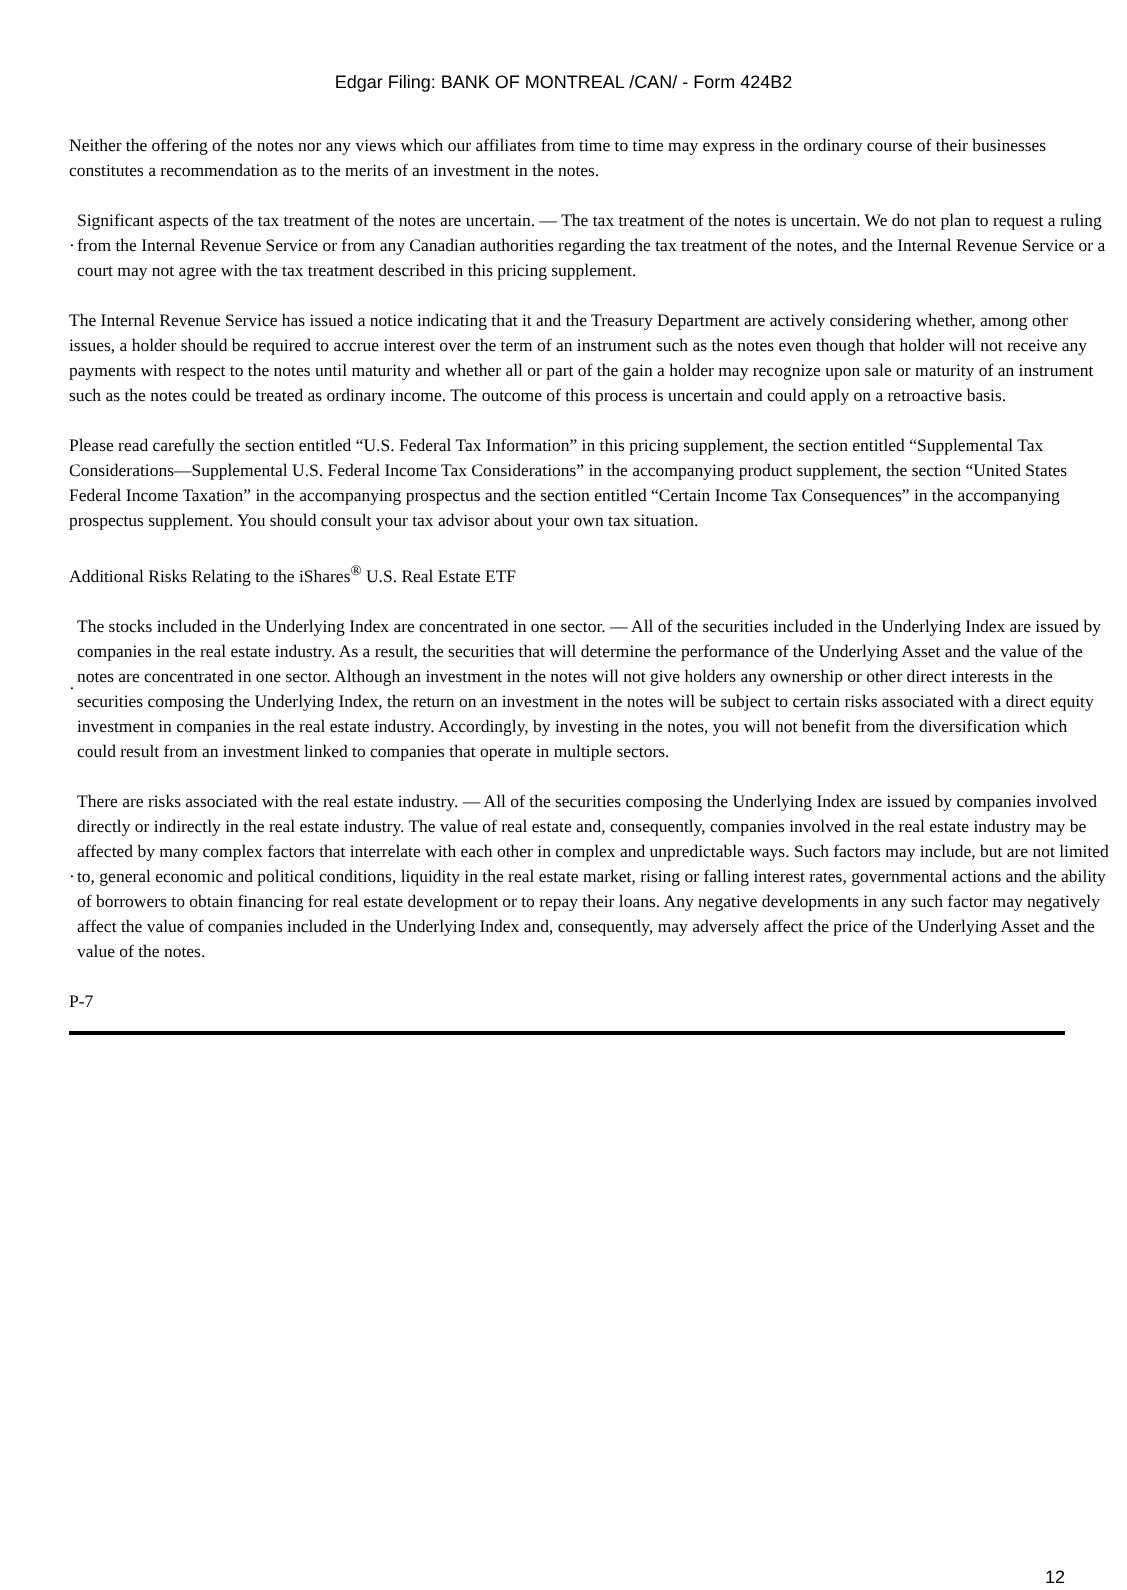Edgar Filing: BANK OF MONTREAL /CAN/ - Form 424B2
Neither the offering of the notes nor any views which our affiliates from time to time may express in the ordinary course of their businesses constitutes a recommendation as to the merits of an investment in the notes.
·
Significant aspects of the tax treatment of the notes are uncertain. — The tax treatment of the notes is uncertain. We do not plan to request a ruling from the Internal Revenue Service or from any Canadian authorities regarding the tax treatment of the notes, and the Internal Revenue Service or a court may not agree with the tax treatment described in this pricing supplement.
The Internal Revenue Service has issued a notice indicating that it and the Treasury Department are actively considering whether, among other issues, a holder should be required to accrue interest over the term of an instrument such as the notes even though that holder will not receive any payments with respect to the notes until maturity and whether all or part of the gain a holder may recognize upon sale or maturity of an instrument such as the notes could be treated as ordinary income. The outcome of this process is uncertain and could apply on a retroactive basis.
Please read carefully the section entitled “U.S. Federal Tax Information” in this pricing supplement, the section entitled “Supplemental Tax Considerations—Supplemental U.S. Federal Income Tax Considerations” in the accompanying product supplement, the section “United States Federal Income Taxation” in the accompanying prospectus and the section entitled “Certain Income Tax Consequences” in the accompanying prospectus supplement. You should consult your tax advisor about your own tax situation.
Additional Risks Relating to the iShares<sup>®</sup> U.S. Real Estate ETF
·
The stocks included in the Underlying Index are concentrated in one sector. — All of the securities included in the Underlying Index are issued by companies in the real estate industry. As a result, the securities that will determine the performance of the Underlying Asset and the value of the notes are concentrated in one sector. Although an investment in the notes will not give holders any ownership or other direct interests in the securities composing the Underlying Index, the return on an investment in the notes will be subject to certain risks associated with a direct equity investment in companies in the real estate industry. Accordingly, by investing in the notes, you will not benefit from the diversification which could result from an investment linked to companies that operate in multiple sectors.
·
There are risks associated with the real estate industry. — All of the securities composing the Underlying Index are issued by companies involved directly or indirectly in the real estate industry. The value of real estate and, consequently, companies involved in the real estate industry may be affected by many complex factors that interrelate with each other in complex and unpredictable ways. Such factors may include, but are not limited to, general economic and political conditions, liquidity in the real estate market, rising or falling interest rates, governmental actions and the ability of borrowers to obtain financing for real estate development or to repay their loans. Any negative developments in any such factor may negatively affect the value of companies included in the Underlying Index and, consequently, may adversely affect the price of the Underlying Asset and the value of the notes.
P-7
12